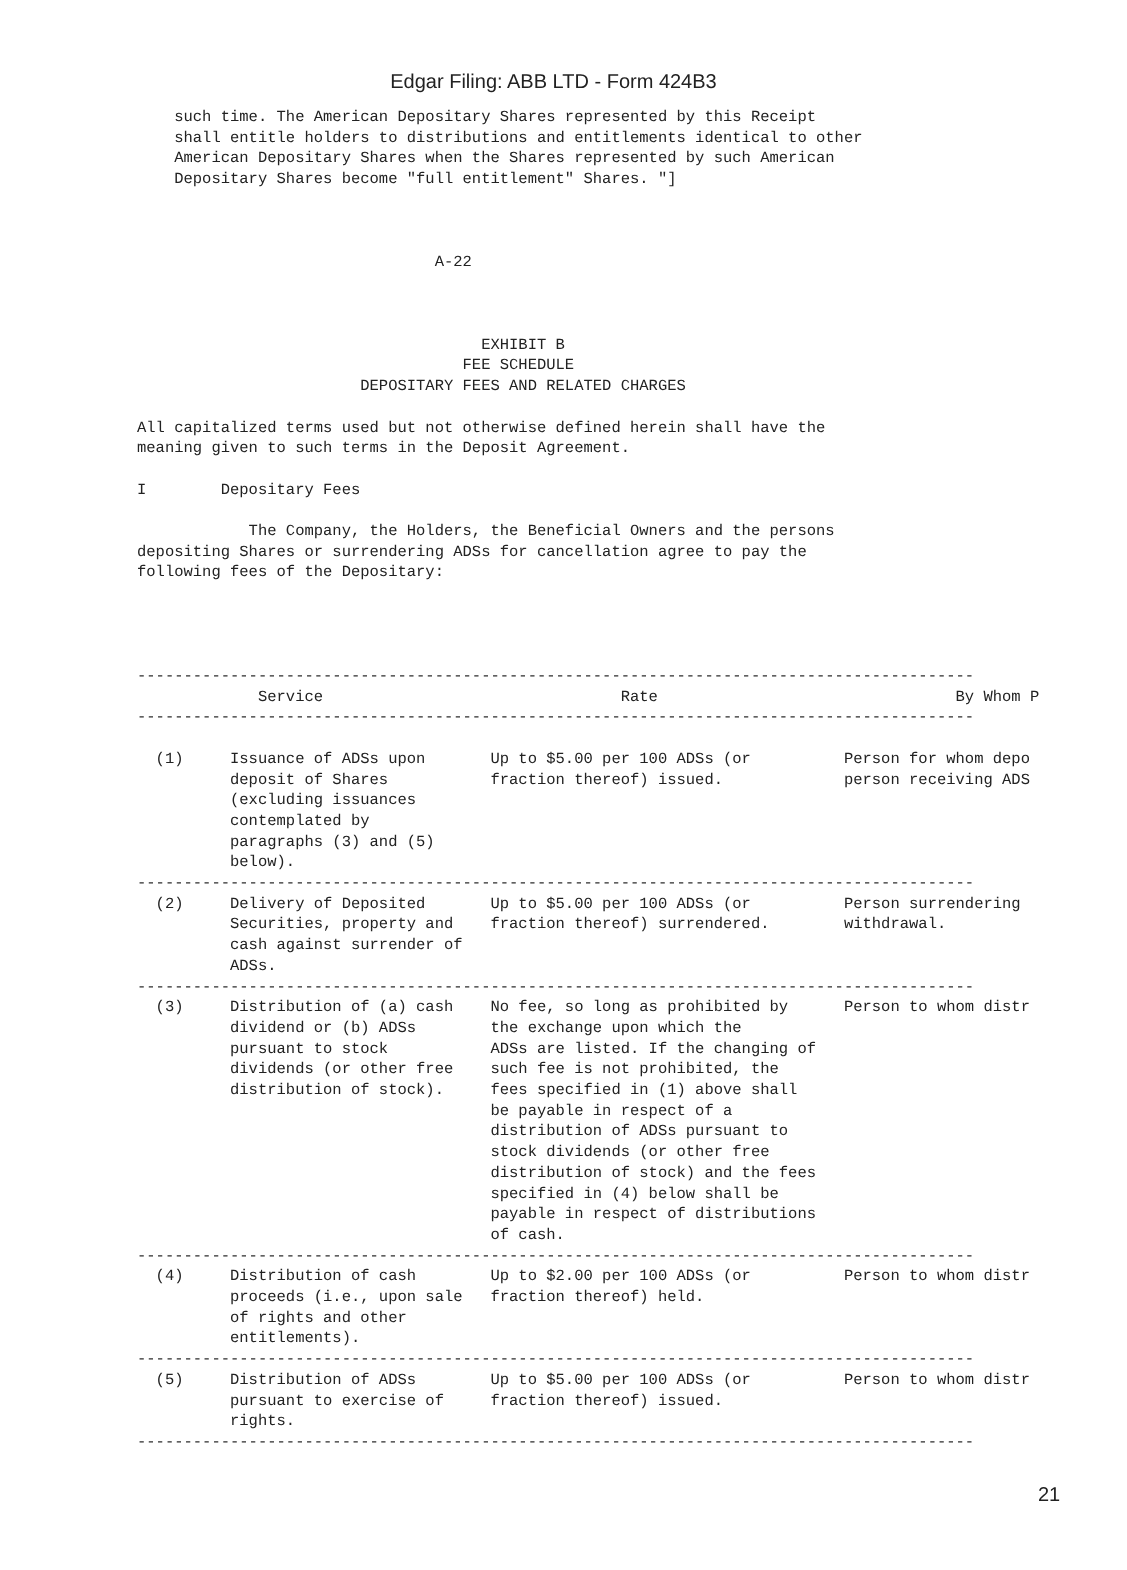Edgar Filing: ABB LTD - Form 424B3
    such time. The American Depositary Shares represented by this Receipt
    shall entitle holders to distributions and entitlements identical to other
    American Depositary Shares when the Shares represented by such American
    Depositary Shares become "full entitlement" Shares. "]



                                A-22



                                     EXHIBIT B
                                   FEE SCHEDULE
                        DEPOSITARY FEES AND RELATED CHARGES

All capitalized terms used but not otherwise defined herein shall have the
meaning given to such terms in the Deposit Agreement.

I        Depositary Fees

            The Company, the Holders, the Beneficial Owners and the persons
depositing Shares or surrendering ADSs for cancellation agree to pay the
following fees of the Depositary:




------------------------------------------------------------------------------------------
             Service                                Rate                                By Whom P
------------------------------------------------------------------------------------------

  (1)     Issuance of ADSs upon       Up to $5.00 per 100 ADSs (or          Person for whom depo
          deposit of Shares           fraction thereof) issued.             person receiving ADS
          (excluding issuances
          contemplated by
          paragraphs (3) and (5)
          below).
------------------------------------------------------------------------------------------
  (2)     Delivery of Deposited       Up to $5.00 per 100 ADSs (or          Person surrendering
          Securities, property and    fraction thereof) surrendered.        withdrawal.
          cash against surrender of
          ADSs.
------------------------------------------------------------------------------------------
  (3)     Distribution of (a) cash    No fee, so long as prohibited by      Person to whom distr
          dividend or (b) ADSs        the exchange upon which the
          pursuant to stock           ADSs are listed. If the changing of
          dividends (or other free    such fee is not prohibited, the
          distribution of stock).     fees specified in (1) above shall
                                      be payable in respect of a
                                      distribution of ADSs pursuant to
                                      stock dividends (or other free
                                      distribution of stock) and the fees
                                      specified in (4) below shall be
                                      payable in respect of distributions
                                      of cash.
------------------------------------------------------------------------------------------
  (4)     Distribution of cash        Up to $2.00 per 100 ADSs (or          Person to whom distr
          proceeds (i.e., upon sale   fraction thereof) held.
          of rights and other
          entitlements).
------------------------------------------------------------------------------------------
  (5)     Distribution of ADSs        Up to $5.00 per 100 ADSs (or          Person to whom distr
          pursuant to exercise of     fraction thereof) issued.
          rights.
------------------------------------------------------------------------------------------
21